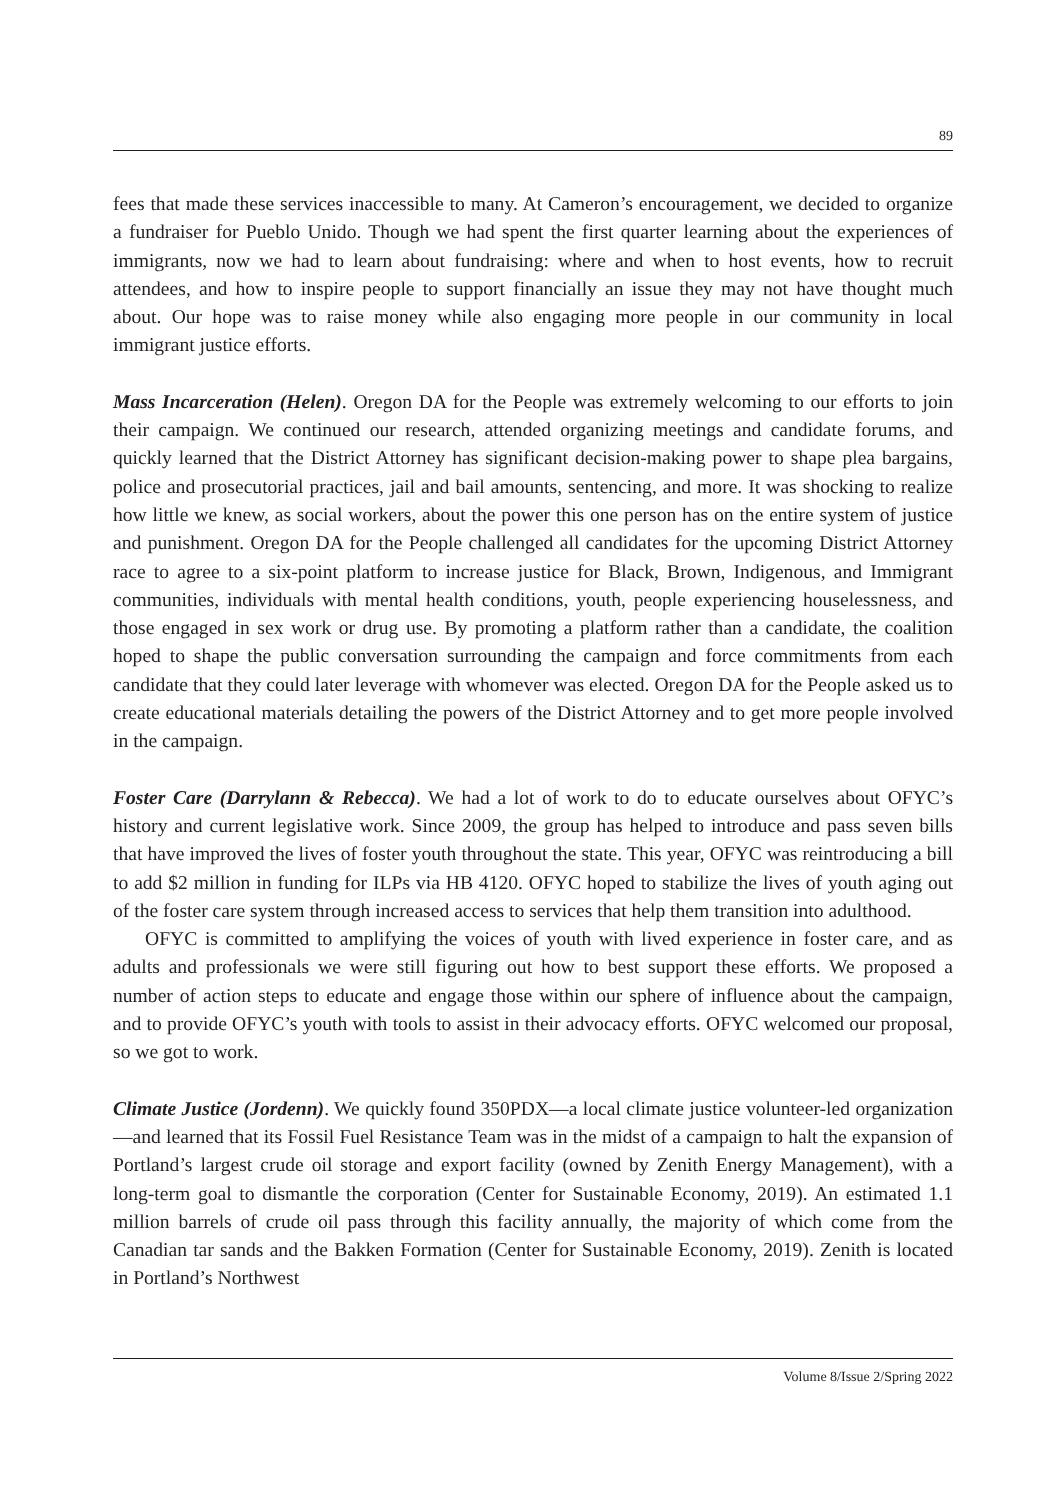89
fees that made these services inaccessible to many. At Cameron’s encouragement, we decided to organize a fundraiser for Pueblo Unido. Though we had spent the first quarter learning about the experiences of immigrants, now we had to learn about fundraising: where and when to host events, how to recruit attendees, and how to inspire people to support financially an issue they may not have thought much about. Our hope was to raise money while also engaging more people in our community in local immigrant justice efforts.
Mass Incarceration (Helen). Oregon DA for the People was extremely welcoming to our efforts to join their campaign. We continued our research, attended organizing meetings and candidate forums, and quickly learned that the District Attorney has significant decision-making power to shape plea bargains, police and prosecutorial practices, jail and bail amounts, sentencing, and more. It was shocking to realize how little we knew, as social workers, about the power this one person has on the entire system of justice and punishment. Oregon DA for the People challenged all candidates for the upcoming District Attorney race to agree to a six-point platform to increase justice for Black, Brown, Indigenous, and Immigrant communities, individuals with mental health conditions, youth, people experiencing houselessness, and those engaged in sex work or drug use. By promoting a platform rather than a candidate, the coalition hoped to shape the public conversation surrounding the campaign and force commitments from each candidate that they could later leverage with whomever was elected. Oregon DA for the People asked us to create educational materials detailing the powers of the District Attorney and to get more people involved in the campaign.
Foster Care (Darrylann & Rebecca). We had a lot of work to do to educate ourselves about OFYC’s history and current legislative work. Since 2009, the group has helped to introduce and pass seven bills that have improved the lives of foster youth throughout the state. This year, OFYC was reintroducing a bill to add $2 million in funding for ILPs via HB 4120. OFYC hoped to stabilize the lives of youth aging out of the foster care system through increased access to services that help them transition into adulthood.
OFYC is committed to amplifying the voices of youth with lived experience in foster care, and as adults and professionals we were still figuring out how to best support these efforts. We proposed a number of action steps to educate and engage those within our sphere of influence about the campaign, and to provide OFYC’s youth with tools to assist in their advocacy efforts. OFYC welcomed our proposal, so we got to work.
Climate Justice (Jordenn). We quickly found 350PDX—a local climate justice volunteer-led organization—and learned that its Fossil Fuel Resistance Team was in the midst of a campaign to halt the expansion of Portland’s largest crude oil storage and export facility (owned by Zenith Energy Management), with a long-term goal to dismantle the corporation (Center for Sustainable Economy, 2019). An estimated 1.1 million barrels of crude oil pass through this facility annually, the majority of which come from the Canadian tar sands and the Bakken Formation (Center for Sustainable Economy, 2019). Zenith is located in Portland’s Northwest
Volume 8/Issue 2/Spring 2022